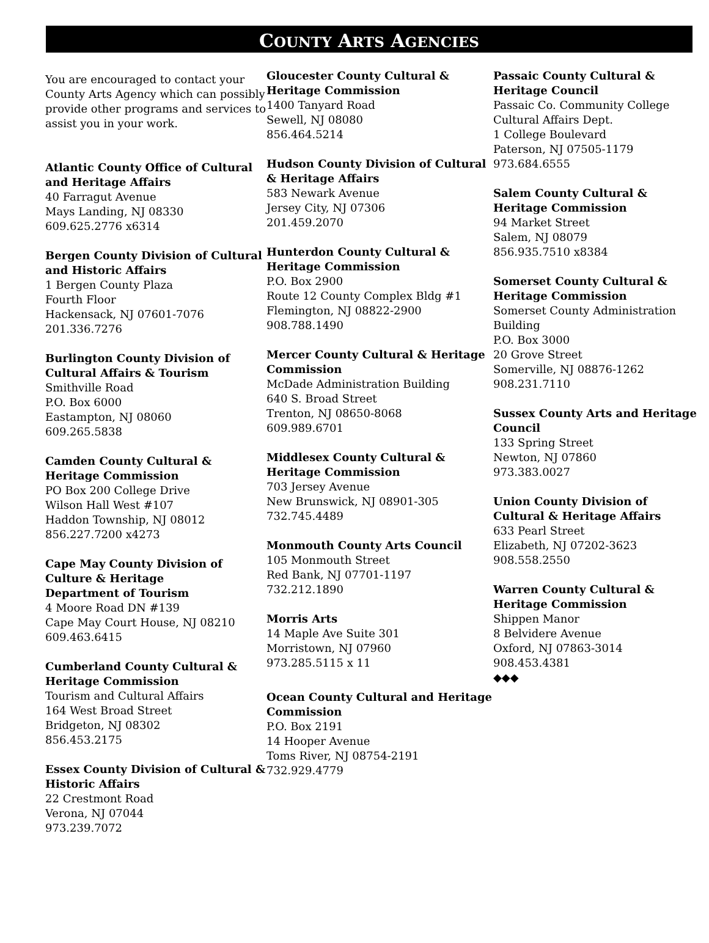COUNTY ARTS AGENCIES
You are encouraged to contact your County Arts Agency which can possibly provide other programs and services to assist you in your work.
Atlantic County Office of Cultural and Heritage Affairs
40 Farragut Avenue
Mays Landing, NJ 08330
609.625.2776 x6314
Bergen County Division of Cultural and Historic Affairs
1 Bergen County Plaza
Fourth Floor
Hackensack, NJ 07601-7076
201.336.7276
Burlington County Division of Cultural Affairs & Tourism
Smithville Road
P.O. Box 6000
Eastampton, NJ 08060
609.265.5838
Camden County Cultural & Heritage Commission
PO Box 200 College Drive
Wilson Hall West #107
Haddon Township, NJ 08012
856.227.7200 x4273
Cape May County Division of Culture & Heritage
Department of Tourism
4 Moore Road DN #139
Cape May Court House, NJ 08210
609.463.6415
Cumberland County Cultural & Heritage Commission
Tourism and Cultural Affairs
164 West Broad Street
Bridgeton, NJ 08302
856.453.2175
Essex County Division of Cultural & Historic Affairs
22 Crestmont Road
Verona, NJ 07044
973.239.7072
Gloucester County Cultural & Heritage Commission
1400 Tanyard Road
Sewell, NJ 08080
856.464.5214
Hudson County Division of Cultural & Heritage Affairs
583 Newark Avenue
Jersey City, NJ 07306
201.459.2070
Hunterdon County Cultural & Heritage Commission
P.O. Box 2900
Route 12 County Complex Bldg #1
Flemington, NJ 08822-2900
908.788.1490
Mercer County Cultural & Heritage Commission
McDade Administration Building
640 S. Broad Street
Trenton, NJ 08650-8068
609.989.6701
Middlesex County Cultural & Heritage Commission
703 Jersey Avenue
New Brunswick, NJ 08901-305
732.745.4489
Monmouth County Arts Council
105 Monmouth Street
Red Bank, NJ 07701-1197
732.212.1890
Morris Arts
14 Maple Ave Suite 301
Morristown, NJ 07960
973.285.5115 x 11
Ocean County Cultural and Heritage Commission
P.O. Box 2191
14 Hooper Avenue
Toms River, NJ 08754-2191
732.929.4779
Passaic County Cultural & Heritage Council
Passaic Co. Community College
Cultural Affairs Dept.
1 College Boulevard
Paterson, NJ 07505-1179
973.684.6555
Salem County Cultural & Heritage Commission
94 Market Street
Salem, NJ 08079
856.935.7510 x8384
Somerset County Cultural & Heritage Commission
Somerset County Administration Building
P.O. Box 3000
20 Grove Street
Somerville, NJ 08876-1262
908.231.7110
Sussex County Arts and Heritage Council
133 Spring Street
Newton, NJ 07860
973.383.0027
Union County Division of Cultural & Heritage Affairs
633 Pearl Street
Elizabeth, NJ 07202-3623
908.558.2550
Warren County Cultural & Heritage Commission
Shippen Manor
8 Belvidere Avenue
Oxford, NJ 07863-3014
908.453.4381
◆◆◆